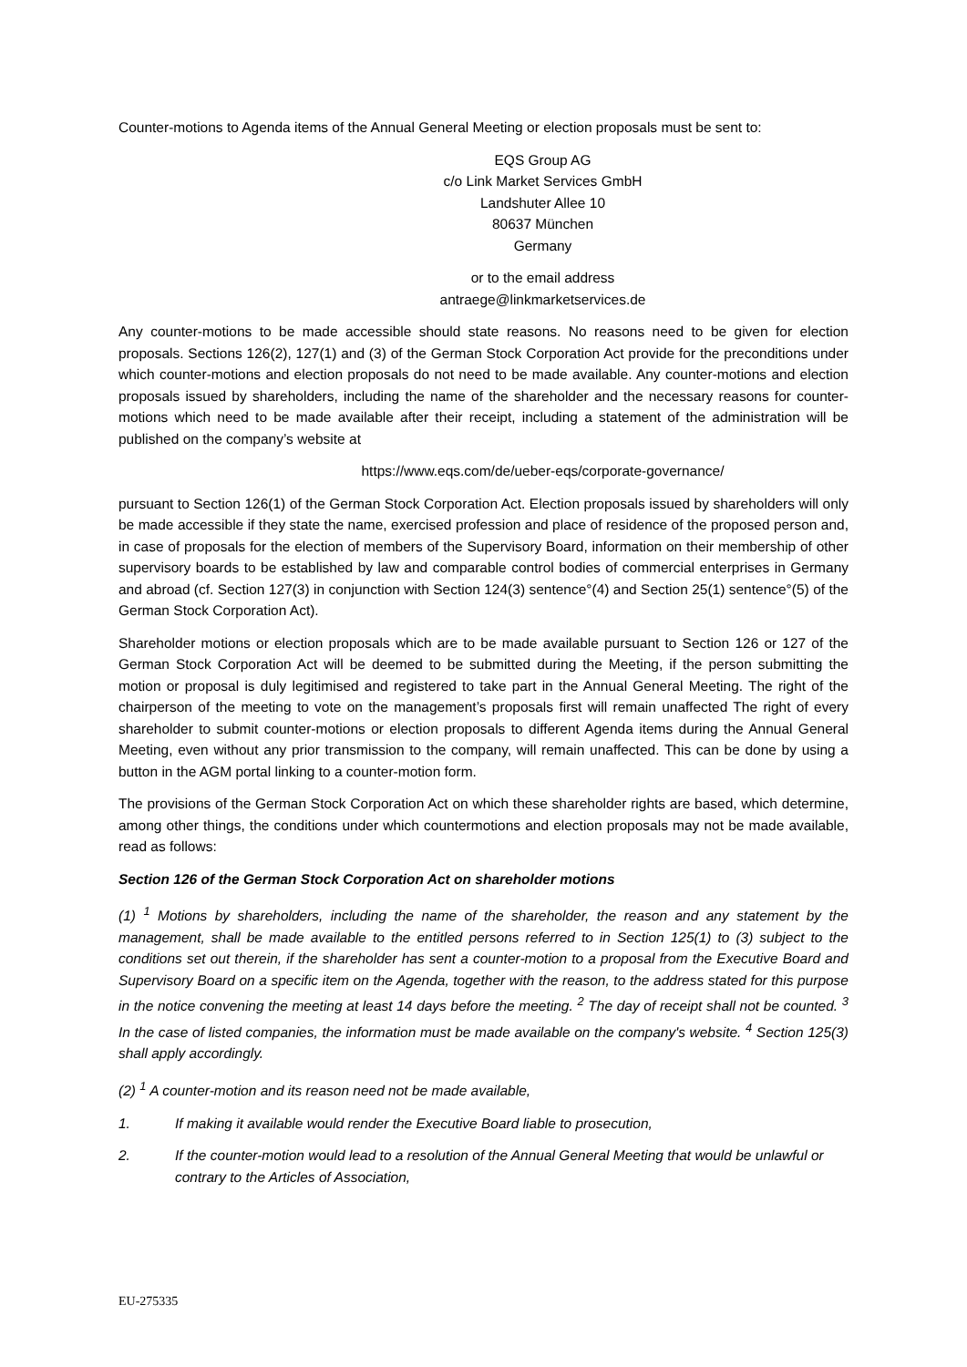Counter-motions to Agenda items of the Annual General Meeting or election proposals must be sent to:
EQS Group AG
c/o Link Market Services GmbH
Landshuter Allee 10
80637 München
Germany
or to the email address
antraege@linkmarketservices.de
Any counter-motions to be made accessible should state reasons. No reasons need to be given for election proposals. Sections 126(2), 127(1) and (3) of the German Stock Corporation Act provide for the preconditions under which counter-motions and election proposals do not need to be made available. Any counter-motions and election proposals issued by shareholders, including the name of the shareholder and the necessary reasons for counter-motions which need to be made available after their receipt, including a statement of the administration will be published on the company’s website at
https://www.eqs.com/de/ueber-eqs/corporate-governance/
pursuant to Section 126(1) of the German Stock Corporation Act. Election proposals issued by shareholders will only be made accessible if they state the name, exercised profession and place of residence of the proposed person and, in case of proposals for the election of members of the Supervisory Board, information on their membership of other supervisory boards to be established by law and comparable control bodies of commercial enterprises in Germany and abroad (cf. Section 127(3) in conjunction with Section 124(3) sentence°(4) and Section 25(1) sentence°(5) of the German Stock Corporation Act).
Shareholder motions or election proposals which are to be made available pursuant to Section 126 or 127 of the German Stock Corporation Act will be deemed to be submitted during the Meeting, if the person submitting the motion or proposal is duly legitimised and registered to take part in the Annual General Meeting. The right of the chairperson of the meeting to vote on the management’s proposals first will remain unaffected The right of every shareholder to submit counter-motions or election proposals to different Agenda items during the Annual General Meeting, even without any prior transmission to the company, will remain unaffected. This can be done by using a button in the AGM portal linking to a counter-motion form.
The provisions of the German Stock Corporation Act on which these shareholder rights are based, which determine, among other things, the conditions under which countermotions and election proposals may not be made available, read as follows:
Section 126 of the German Stock Corporation Act on shareholder motions
(1) <sup>1</sup> Motions by shareholders, including the name of the shareholder, the reason and any statement by the management, shall be made available to the entitled persons referred to in Section 125(1) to (3) subject to the conditions set out therein, if the shareholder has sent a counter-motion to a proposal from the Executive Board and Supervisory Board on a specific item on the Agenda, together with the reason, to the address stated for this purpose in the notice convening the meeting at least 14 days before the meeting. <sup>2</sup> The day of receipt shall not be counted. <sup>3</sup> In the case of listed companies, the information must be made available on the company's website. <sup>4</sup> Section 125(3) shall apply accordingly.
(2) <sup>1</sup> A counter-motion and its reason need not be made available,
1. If making it available would render the Executive Board liable to prosecution,
2. If the counter-motion would lead to a resolution of the Annual General Meeting that would be unlawful or contrary to the Articles of Association,
EU-275335